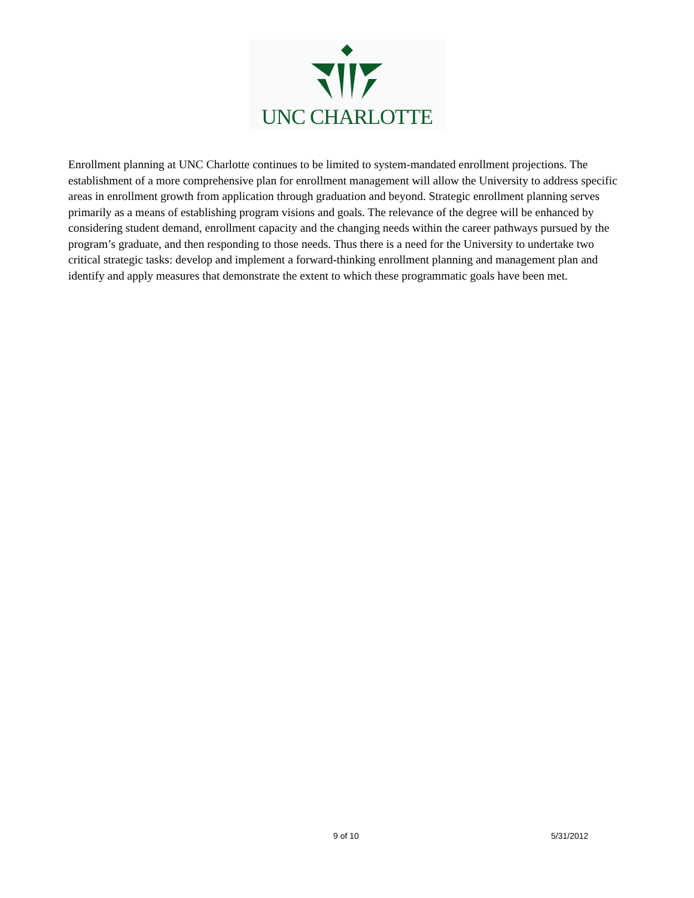UNC CHARLOTTE
Enrollment planning at UNC Charlotte continues to be limited to system-mandated enrollment projections. The establishment of a more comprehensive plan for enrollment management will allow the University to address specific areas in enrollment growth from application through graduation and beyond. Strategic enrollment planning serves primarily as a means of establishing program visions and goals. The relevance of the degree will be enhanced by considering student demand, enrollment capacity and the changing needs within the career pathways pursued by the program’s graduate, and then responding to those needs. Thus there is a need for the University to undertake two critical strategic tasks: develop and implement a forward-thinking enrollment planning and management plan and identify and apply measures that demonstrate the extent to which these programmatic goals have been met.
9 of 10 5/31/2012